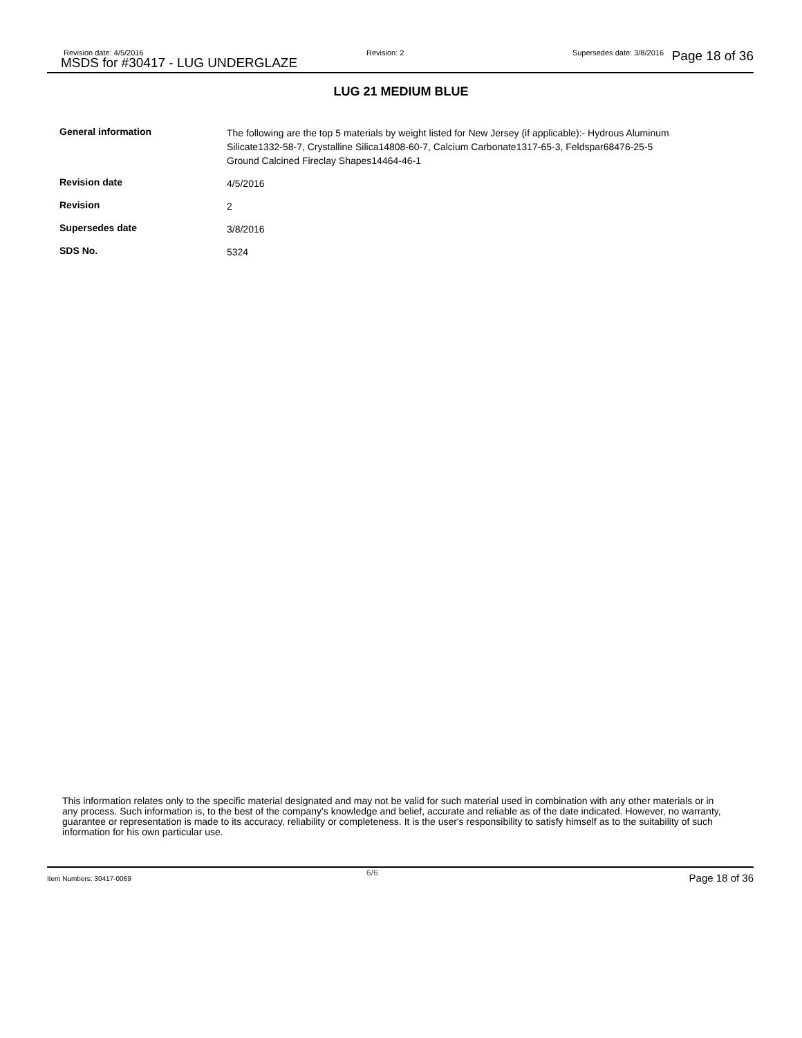Revision date: 4/5/2016
MSDS for #30417 - LUG UNDERGLAZE
Revision: 2 Supersedes date: 3/8/2016 Page 18 of 36
LUG 21 MEDIUM BLUE
| General information | The following are the top 5 materials by weight listed for New Jersey (if applicable):- Hydrous Aluminum Silicate1332-58-7, Crystalline Silica14808-60-7, Calcium Carbonate1317-65-3, Feldspar68476-25-5 Ground Calcined Fireclay Shapes14464-46-1 |
| Revision date | 4/5/2016 |
| Revision | 2 |
| Supersedes date | 3/8/2016 |
| SDS No. | 5324 |
This information relates only to the specific material designated and may not be valid for such material used in combination with any other materials or in any process. Such information is, to the best of the company's knowledge and belief, accurate and reliable as of the date indicated. However, no warranty, guarantee or representation is made to its accuracy, reliability or completeness. It is the user's responsibility to satisfy himself as to the suitability of such information for his own particular use.
Item Numbers: 30417-0069
6/6 Page 18 of 36